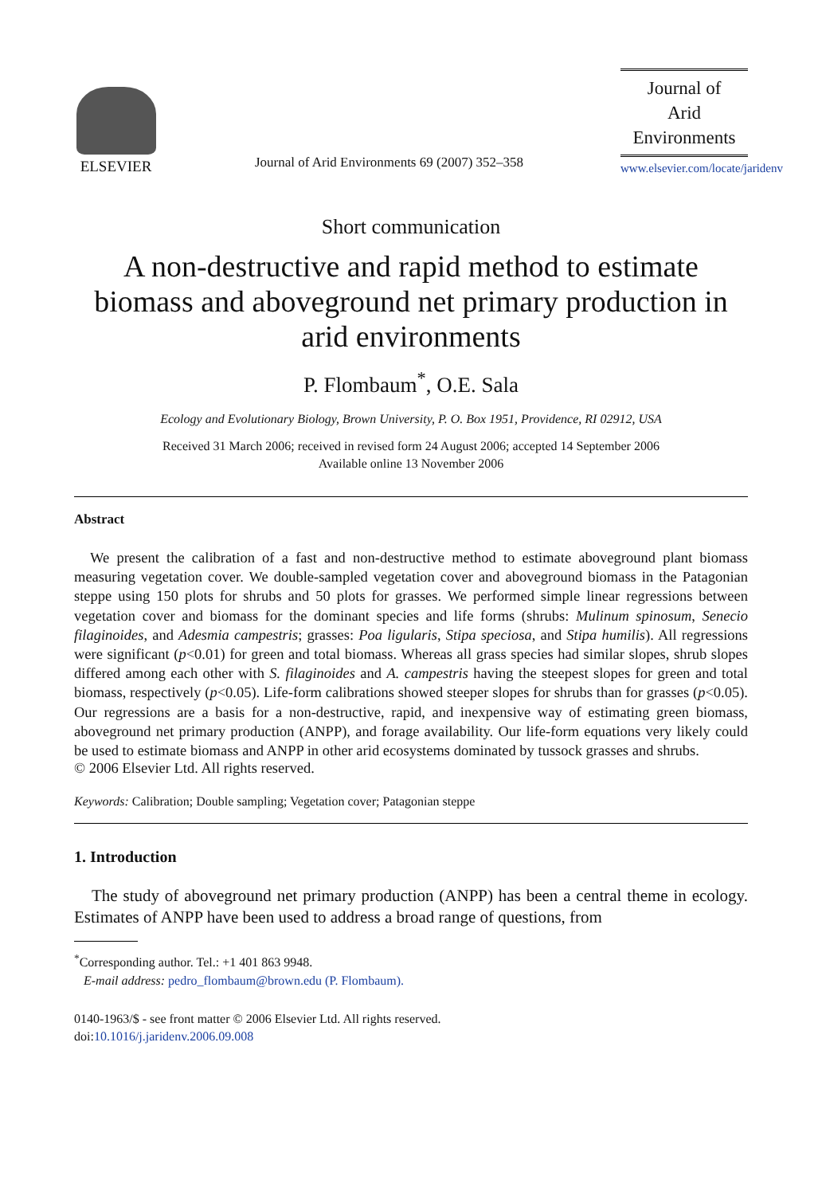ELSEVIER
Journal of Arid Environments 69 (2007) 352–358
Journal of
Arid
Environments
www.elsevier.com/locate/jaridenv
Short communication
A non-destructive and rapid method to estimate biomass and aboveground net primary production in arid environments
P. Flombaum<sup>*</sup>, O.E. Sala
Ecology and Evolutionary Biology, Brown University, P. O. Box 1951, Providence, RI 02912, USA
Received 31 March 2006; received in revised form 24 August 2006; accepted 14 September 2006
Available online 13 November 2006
Abstract
We present the calibration of a fast and non-destructive method to estimate aboveground plant biomass measuring vegetation cover. We double-sampled vegetation cover and aboveground biomass in the Patagonian steppe using 150 plots for shrubs and 50 plots for grasses. We performed simple linear regressions between vegetation cover and biomass for the dominant species and life forms (shrubs: Mulinum spinosum, Senecio filaginoides, and Adesmia campestris; grasses: Poa ligularis, Stipa speciosa, and Stipa humilis). All regressions were significant (p<0.01) for green and total biomass. Whereas all grass species had similar slopes, shrub slopes differed among each other with S. filaginoides and A. campestris having the steepest slopes for green and total biomass, respectively (p<0.05). Life-form calibrations showed steeper slopes for shrubs than for grasses (p<0.05). Our regressions are a basis for a non-destructive, rapid, and inexpensive way of estimating green biomass, aboveground net primary production (ANPP), and forage availability. Our life-form equations very likely could be used to estimate biomass and ANPP in other arid ecosystems dominated by tussock grasses and shrubs.
© 2006 Elsevier Ltd. All rights reserved.
Keywords: Calibration; Double sampling; Vegetation cover; Patagonian steppe
1. Introduction
The study of aboveground net primary production (ANPP) has been a central theme in ecology. Estimates of ANPP have been used to address a broad range of questions, from
<sup>*</sup> Corresponding author. Tel.: +1 401 863 9948.
E-mail address: pedro_flombaum@brown.edu (P. Flombaum).
0140-1963/$ - see front matter © 2006 Elsevier Ltd. All rights reserved.
doi:10.1016/j.jaridenv.2006.09.008